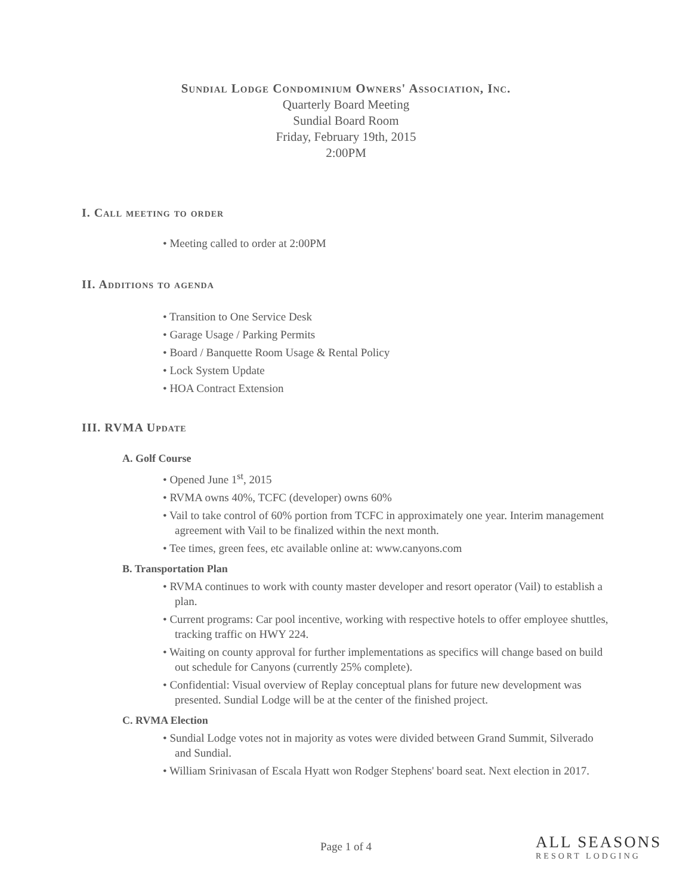Sundial Lodge Condominium Owners' Association, Inc.
Quarterly Board Meeting
Sundial Board Room
Friday, February 19th, 2015
2:00PM
I. Call meeting to order
• Meeting called to order at 2:00PM
II. Additions to agenda
• Transition to One Service Desk
• Garage Usage / Parking Permits
• Board / Banquette Room Usage & Rental Policy
• Lock System Update
• HOA Contract Extension
III. RVMA Update
A. Golf Course
• Opened June 1<sup>st</sup>, 2015
• RVMA owns 40%, TCFC (developer) owns 60%
• Vail to take control of 60% portion from TCFC in approximately one year. Interim management agreement with Vail to be finalized within the next month.
• Tee times, green fees, etc available online at: www.canyons.com
B. Transportation Plan
• RVMA continues to work with county master developer and resort operator (Vail) to establish a plan.
• Current programs: Car pool incentive, working with respective hotels to offer employee shuttles, tracking traffic on HWY 224.
• Waiting on county approval for further implementations as specifics will change based on build out schedule for Canyons (currently 25% complete).
• Confidential: Visual overview of Replay conceptual plans for future new development was presented. Sundial Lodge will be at the center of the finished project.
C. RVMA Election
• Sundial Lodge votes not in majority as votes were divided between Grand Summit, Silverado and Sundial.
• William Srinivasan of Escala Hyatt won Rodger Stephens' board seat. Next election in 2017.
Page 1 of 4
ALL SEASONS
RESORT LODGING